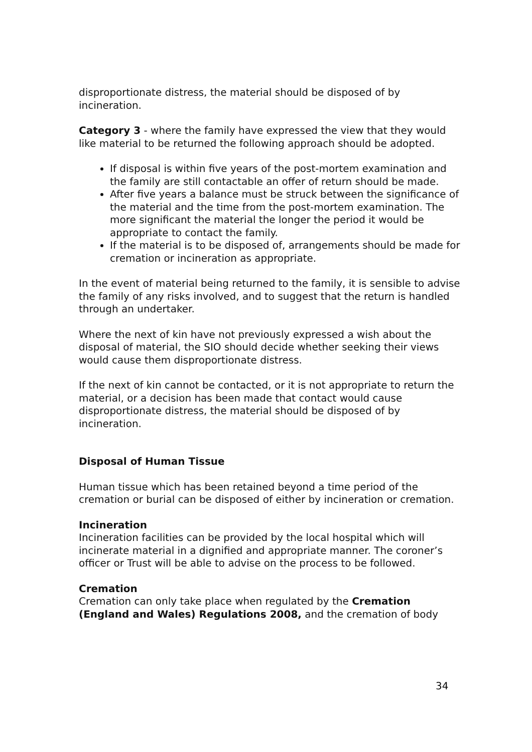disproportionate distress, the material should be disposed of by incineration.
Category 3 - where the family have expressed the view that they would like material to be returned the following approach should be adopted.
If disposal is within five years of the post-mortem examination and the family are still contactable an offer of return should be made.
After five years a balance must be struck between the significance of the material and the time from the post-mortem examination. The more significant the material the longer the period it would be appropriate to contact the family.
If the material is to be disposed of, arrangements should be made for cremation or incineration as appropriate.
In the event of material being returned to the family, it is sensible to advise the family of any risks involved, and to suggest that the return is handled through an undertaker.
Where the next of kin have not previously expressed a wish about the disposal of material, the SIO should decide whether seeking their views would cause them disproportionate distress.
If the next of kin cannot be contacted, or it is not appropriate to return the material, or a decision has been made that contact would cause disproportionate distress, the material should be disposed of by incineration.
Disposal of Human Tissue
Human tissue which has been retained beyond a time period of the cremation or burial can be disposed of either by incineration or cremation.
Incineration
Incineration facilities can be provided by the local hospital which will incinerate material in a dignified and appropriate manner. The coroner’s officer or Trust will be able to advise on the process to be followed.
Cremation
Cremation can only take place when regulated by the Cremation (England and Wales) Regulations 2008, and the cremation of body
34